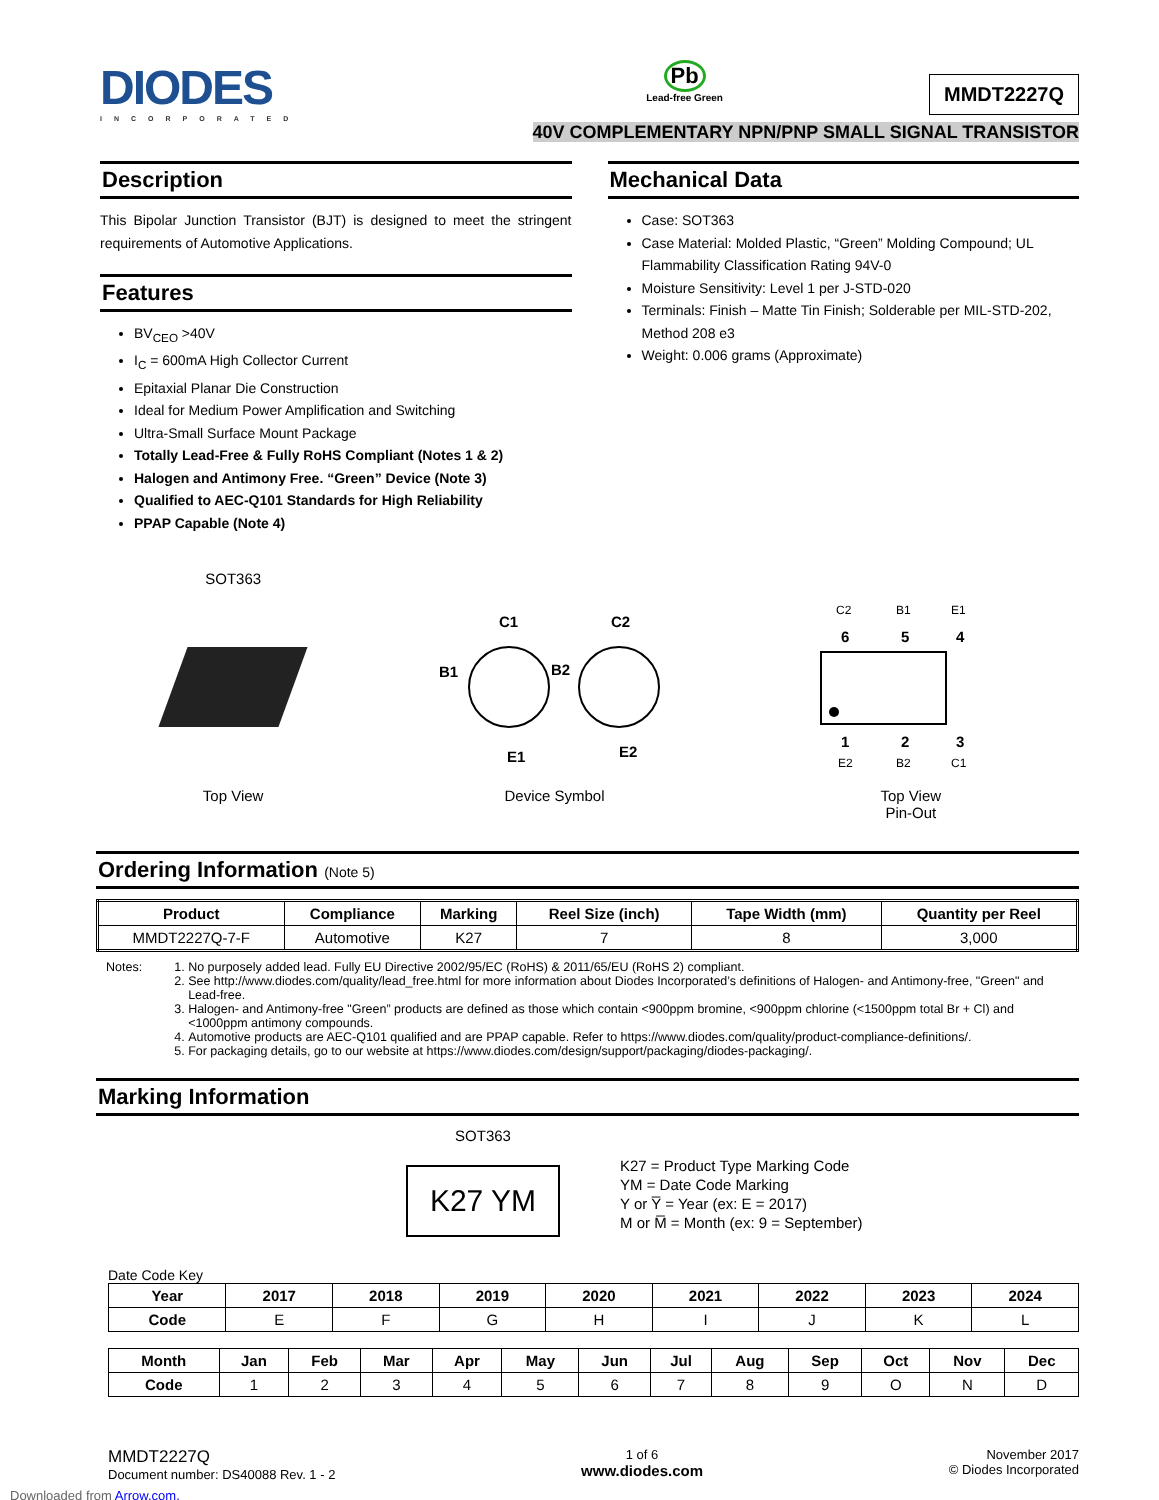DIODES
INCORPORATED
Pb
Lead-free Green
MMDT2227Q
40V COMPLEMENTARY NPN/PNP SMALL SIGNAL TRANSISTOR
Description
This Bipolar Junction Transistor (BJT) is designed to meet the stringent requirements of Automotive Applications.
Features
BV<sub>CEO</sub> >40V
I<sub>C</sub> = 600mA High Collector Current
Epitaxial Planar Die Construction
Ideal for Medium Power Amplification and Switching
Ultra-Small Surface Mount Package
Totally Lead-Free & Fully RoHS Compliant (Notes 1 & 2)
Halogen and Antimony Free. “Green” Device (Note 3)
Qualified to AEC-Q101 Standards for High Reliability
PPAP Capable (Note 4)
Mechanical Data
Case: SOT363
Case Material: Molded Plastic, “Green” Molding Compound; UL Flammability Classification Rating 94V-0
Moisture Sensitivity: Level 1 per J-STD-020
Terminals: Finish – Matte Tin Finish; Solderable per MIL-STD-202, Method 208 e3
Weight: 0.006 grams (Approximate)
SOT363
Top View
C1
C2
B1
B2
E1
E2
Device Symbol
C2
B1
E1
6
5
4
1
2
3
E2
B2
C1
Top View
Pin-Out
Ordering Information (Note 5)
| Product | Compliance | Marking | Reel Size (inch) | Tape Width (mm) | Quantity per Reel |
| --- | --- | --- | --- | --- | --- |
| MMDT2227Q-7-F | Automotive | K27 | 7 | 8 | 3,000 |
Notes: 1. No purposely added lead. Fully EU Directive 2002/95/EC (RoHS) & 2011/65/EU (RoHS 2) compliant.
2. See http://www.diodes.com/quality/lead_free.html for more information about Diodes Incorporated’s definitions of Halogen- and Antimony-free, "Green" and Lead-free.
3. Halogen- and Antimony-free "Green” products are defined as those which contain <900ppm bromine, <900ppm chlorine (<1500ppm total Br + Cl) and <1000ppm antimony compounds.
4. Automotive products are AEC-Q101 qualified and are PPAP capable. Refer to https://www.diodes.com/quality/product-compliance-definitions/.
5. For packaging details, go to our website at https://www.diodes.com/design/support/packaging/diodes-packaging/.
Marking Information
SOT363
K27 YM
K27 = Product Type Marking Code
YM = Date Code Marking
Y or Y̅ = Year (ex: E = 2017)
M or M̅ = Month (ex: 9 = September)
Date Code Key
| Year | 2017 | 2018 | 2019 | 2020 | 2021 | 2022 | 2023 | 2024 |
| --- | --- | --- | --- | --- | --- | --- | --- | --- |
| Code | E | F | G | H | I | J | K | L |
| Month | Jan | Feb | Mar | Apr | May | Jun | Jul | Aug | Sep | Oct | Nov | Dec |
| --- | --- | --- | --- | --- | --- | --- | --- | --- | --- | --- | --- | --- |
| Code | 1 | 2 | 3 | 4 | 5 | 6 | 7 | 8 | 9 | O | N | D |
MMDT2227Q
Document number: DS40088 Rev. 1 - 2
1 of 6
www.diodes.com
November 2017
© Diodes Incorporated
Downloaded from Arrow.com.